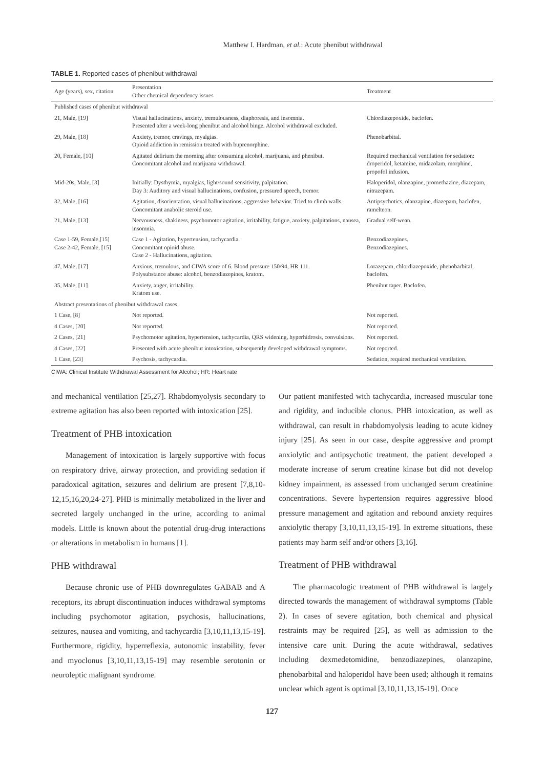Matthew I. Hardman, et al.: Acute phenibut withdrawal
TABLE 1. Reported cases of phenibut withdrawal
| Age (years), sex, citation | Presentation Other chemical dependency issues | Treatment |
| --- | --- | --- |
| Published cases of phenibut withdrawal | | |
| 21, Male, [19] | Visual hallucinations, anxiety, tremulousness, diaphoresis, and insomnia. Presented after a week-long phenibut and alcohol binge. Alcohol withdrawal excluded. | Chlordiazepoxide, baclofen. |
| 29, Male, [18] | Anxiety, tremor, cravings, myalgias. Opioid addiction in remission treated with buprenorphine. | Phenobarbital. |
| 20, Female, [10] | Agitated delirium the morning after consuming alcohol, marijuana, and phenibut. Concomitant alcohol and marijuana withdrawal. | Required mechanical ventilation for sedation: droperidol, ketamine, midazolam, morphine, propofol infusion. |
| Mid-20s, Male, [3] | Initially: Dysthymia, myalgias, light/sound sensitivity, palpitation. Day 3: Auditory and visual hallucinations, confusion, pressured speech, tremor. | Haloperidol, olanzapine, promethazine, diazepam, nitrazepam. |
| 32, Male, [16] | Agitation, disorientation, visual hallucinations, aggressive behavior. Tried to climb walls. Concomitant anabolic steroid use. | Antipsychotics, olanzapine, diazepam, baclofen, ramelteon. |
| 21, Male, [13] | Nervousness, shakiness, psychomotor agitation, irritability, fatigue, anxiety, palpitations, nausea, insomnia. | Gradual self-wean. |
| Case 1-59, Female,[15] Case 2-42, Female, [15] | Case 1 - Agitation, hypertension, tachycardia. Concomitant opioid abuse. Case 2 - Hallucinations, agitation. | Benzodiazepines. Benzodiazepines. |
| 47, Male, [17] | Anxious, tremulous, and CIWA score of 6. Blood pressure 150/94, HR 111. Polysubstance abuse: alcohol, benzodiazepines, kratom. | Lorazepam, chlordiazepoxide, phenobarbital, baclofen. |
| 35, Male, [11] | Anxiety, anger, irritability. Kratom use. | Phenibut taper. Baclofen. |
| Abstract presentations of phenibut withdrawal cases | | |
| 1 Case, [8] | Not reported. | Not reported. |
| 4 Cases, [20] | Not reported. | Not reported. |
| 2 Cases, [21] | Psychomotor agitation, hypertension, tachycardia, QRS widening, hyperhidrosis, convulsions. | Not reported. |
| 4 Cases, [22] | Presented with acute phenibut intoxication, subsequently developed withdrawal symptoms. | Not reported. |
| 1 Case, [23] | Psychosis, tachycardia. | Sedation, required mechanical ventilation. |
CIWA: Clinical Institute Withdrawal Assessment for Alcohol; HR: Heart rate
and mechanical ventilation [25,27]. Rhabdomyolysis secondary to extreme agitation has also been reported with intoxication [25].
Treatment of PHB intoxication
Management of intoxication is largely supportive with focus on respiratory drive, airway protection, and providing sedation if paradoxical agitation, seizures and delirium are present [7,8,10-12,15,16,20,24-27]. PHB is minimally metabolized in the liver and secreted largely unchanged in the urine, according to animal models. Little is known about the potential drug-drug interactions or alterations in metabolism in humans [1].
PHB withdrawal
Because chronic use of PHB downregulates GABAB and A receptors, its abrupt discontinuation induces withdrawal symptoms including psychomotor agitation, psychosis, hallucinations, seizures, nausea and vomiting, and tachycardia [3,10,11,13,15-19]. Furthermore, rigidity, hyperreflexia, autonomic instability, fever and myoclonus [3,10,11,13,15-19] may resemble serotonin or neuroleptic malignant syndrome.
Our patient manifested with tachycardia, increased muscular tone and rigidity, and inducible clonus. PHB intoxication, as well as withdrawal, can result in rhabdomyolysis leading to acute kidney injury [25]. As seen in our case, despite aggressive and prompt anxiolytic and antipsychotic treatment, the patient developed a moderate increase of serum creatine kinase but did not develop kidney impairment, as assessed from unchanged serum creatinine concentrations. Severe hypertension requires aggressive blood pressure management and agitation and rebound anxiety requires anxiolytic therapy [3,10,11,13,15-19]. In extreme situations, these patients may harm self and/or others [3,16].
Treatment of PHB withdrawal
The pharmacologic treatment of PHB withdrawal is largely directed towards the management of withdrawal symptoms (Table 2). In cases of severe agitation, both chemical and physical restraints may be required [25], as well as admission to the intensive care unit. During the acute withdrawal, sedatives including dexmedetomidine, benzodiazepines, olanzapine, phenobarbital and haloperidol have been used; although it remains unclear which agent is optimal [3,10,11,13,15-19]. Once
127